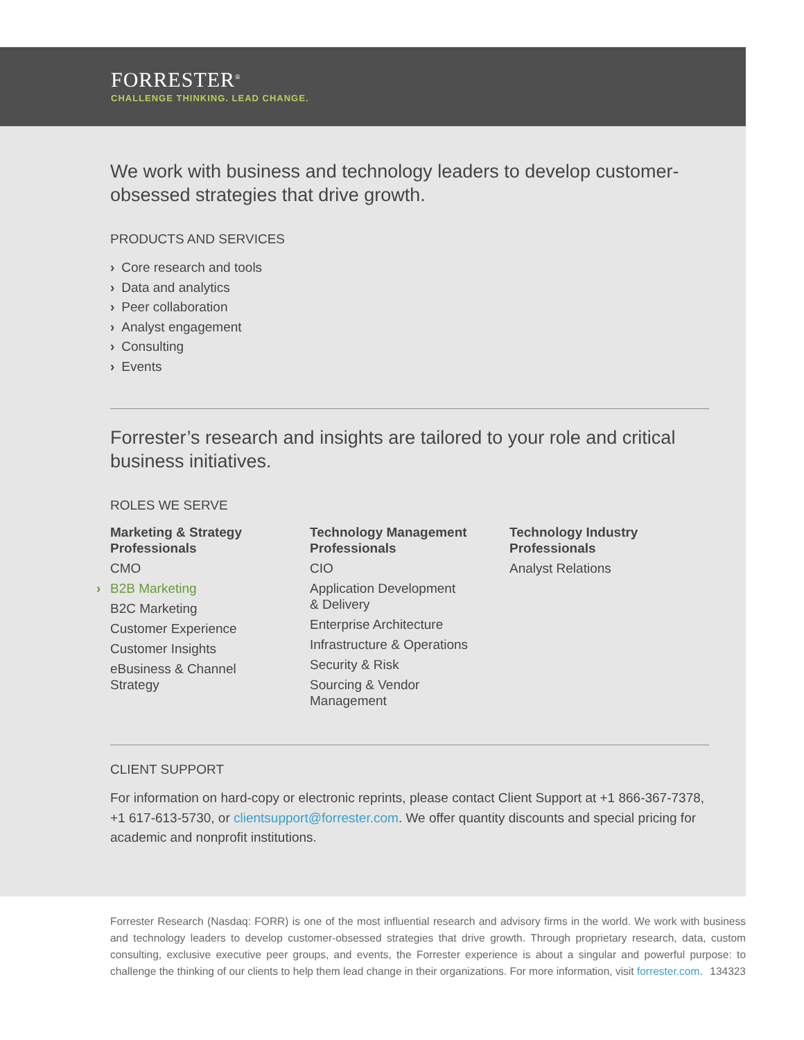FORRESTER<sup>®</sup>
CHALLENGE THINKING. LEAD CHANGE.
We work with business and technology leaders to develop customer-obsessed strategies that drive growth.
PRODUCTS AND SERVICES
› Core research and tools
› Data and analytics
› Peer collaboration
› Analyst engagement
› Consulting
› Events
Forrester’s research and insights are tailored to your role and critical business initiatives.
ROLES WE SERVE
Marketing & Strategy Professionals
CMO
› B2B Marketing
B2C Marketing
Customer Experience
Customer Insights
eBusiness & Channel
Strategy
Technology Management Professionals
CIO
Application Development
& Delivery
Enterprise Architecture
Infrastructure & Operations
Security & Risk
Sourcing & Vendor
Management
Technology Industry Professionals
Analyst Relations
CLIENT SUPPORT
For information on hard-copy or electronic reprints, please contact Client Support at +1 866-367-7378, +1 617-613-5730, or clientsupport@forrester.com. We offer quantity discounts and special pricing for academic and nonprofit institutions.
Forrester Research (Nasdaq: FORR) is one of the most influential research and advisory firms in the world. We work with business and technology leaders to develop customer-obsessed strategies that drive growth. Through proprietary research, data, custom consulting, exclusive executive peer groups, and events, the Forrester experience is about a singular and powerful purpose: to challenge the thinking of our clients to help them lead change in their organizations. For more information, visit forrester.com. 134323